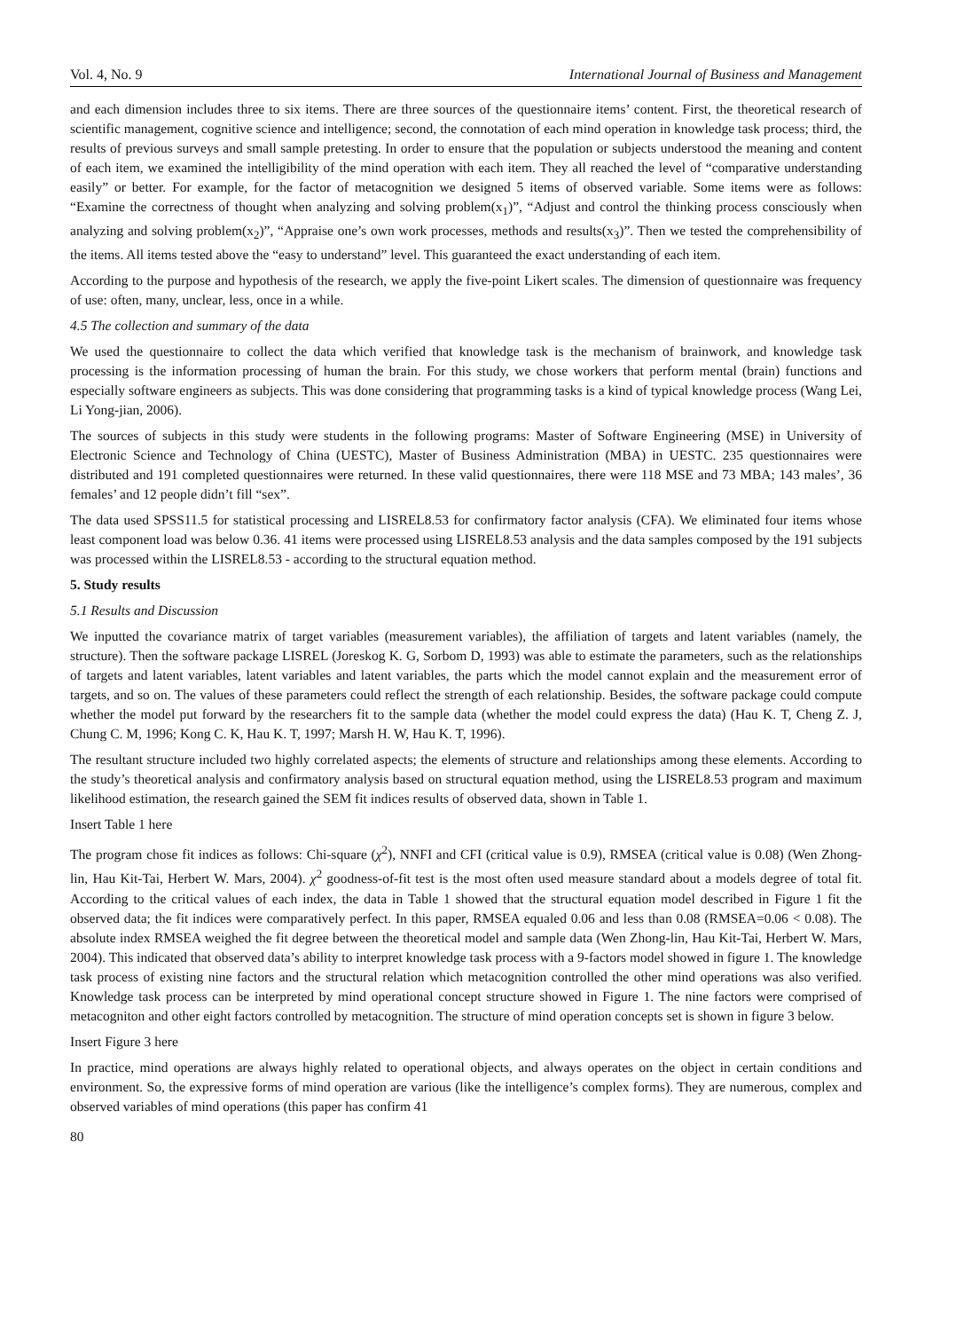Vol. 4, No. 9 International Journal of Business and Management
and each dimension includes three to six items. There are three sources of the questionnaire items’ content. First, the theoretical research of scientific management, cognitive science and intelligence; second, the connotation of each mind operation in knowledge task process; third, the results of previous surveys and small sample pretesting. In order to ensure that the population or subjects understood the meaning and content of each item, we examined the intelligibility of the mind operation with each item. They all reached the level of “comparative understanding easily” or better. For example, for the factor of metacognition we designed 5 items of observed variable. Some items were as follows: “Examine the correctness of thought when analyzing and solving problem(x<sub>1</sub>)”, “Adjust and control the thinking process consciously when analyzing and solving problem(x<sub>2</sub>)”, “Appraise one’s own work processes, methods and results(x<sub>3</sub>)”. Then we tested the comprehensibility of the items. All items tested above the “easy to understand” level. This guaranteed the exact understanding of each item.
According to the purpose and hypothesis of the research, we apply the five-point Likert scales. The dimension of questionnaire was frequency of use: often, many, unclear, less, once in a while.
4.5 The collection and summary of the data
We used the questionnaire to collect the data which verified that knowledge task is the mechanism of brainwork, and knowledge task processing is the information processing of human the brain. For this study, we chose workers that perform mental (brain) functions and especially software engineers as subjects. This was done considering that programming tasks is a kind of typical knowledge process (Wang Lei, Li Yong-jian, 2006).
The sources of subjects in this study were students in the following programs: Master of Software Engineering (MSE) in University of Electronic Science and Technology of China (UESTC), Master of Business Administration (MBA) in UESTC. 235 questionnaires were distributed and 191 completed questionnaires were returned. In these valid questionnaires, there were 118 MSE and 73 MBA; 143 males’, 36 females’ and 12 people didn’t fill “sex”.
The data used SPSS11.5 for statistical processing and LISREL8.53 for confirmatory factor analysis (CFA). We eliminated four items whose least component load was below 0.36. 41 items were processed using LISREL8.53 analysis and the data samples composed by the 191 subjects was processed within the LISREL8.53 - according to the structural equation method.
5. Study results
5.1 Results and Discussion
We inputted the covariance matrix of target variables (measurement variables), the affiliation of targets and latent variables (namely, the structure). Then the software package LISREL (Joreskog K. G, Sorbom D, 1993) was able to estimate the parameters, such as the relationships of targets and latent variables, latent variables and latent variables, the parts which the model cannot explain and the measurement error of targets, and so on. The values of these parameters could reflect the strength of each relationship. Besides, the software package could compute whether the model put forward by the researchers fit to the sample data (whether the model could express the data) (Hau K. T, Cheng Z. J, Chung C. M, 1996; Kong C. K, Hau K. T, 1997; Marsh H. W, Hau K. T, 1996).
The resultant structure included two highly correlated aspects; the elements of structure and relationships among these elements. According to the study’s theoretical analysis and confirmatory analysis based on structural equation method, using the LISREL8.53 program and maximum likelihood estimation, the research gained the SEM fit indices results of observed data, shown in Table 1.
Insert Table 1 here
The program chose fit indices as follows: Chi-square (χ<sup>2</sup>), NNFI and CFI (critical value is 0.9), RMSEA (critical value is 0.08) (Wen Zhong-lin, Hau Kit-Tai, Herbert W. Mars, 2004). χ<sup>2</sup> goodness-of-fit test is the most often used measure standard about a models degree of total fit. According to the critical values of each index, the data in Table 1 showed that the structural equation model described in Figure 1 fit the observed data; the fit indices were comparatively perfect. In this paper, RMSEA equaled 0.06 and less than 0.08 (RMSEA=0.06 < 0.08). The absolute index RMSEA weighed the fit degree between the theoretical model and sample data (Wen Zhong-lin, Hau Kit-Tai, Herbert W. Mars, 2004). This indicated that observed data’s ability to interpret knowledge task process with a 9-factors model showed in figure 1. The knowledge task process of existing nine factors and the structural relation which metacognition controlled the other mind operations was also verified. Knowledge task process can be interpreted by mind operational concept structure showed in Figure 1. The nine factors were comprised of metacogniton and other eight factors controlled by metacognition. The structure of mind operation concepts set is shown in figure 3 below.
Insert Figure 3 here
In practice, mind operations are always highly related to operational objects, and always operates on the object in certain conditions and environment. So, the expressive forms of mind operation are various (like the intelligence’s complex forms). They are numerous, complex and observed variables of mind operations (this paper has confirm 41
80